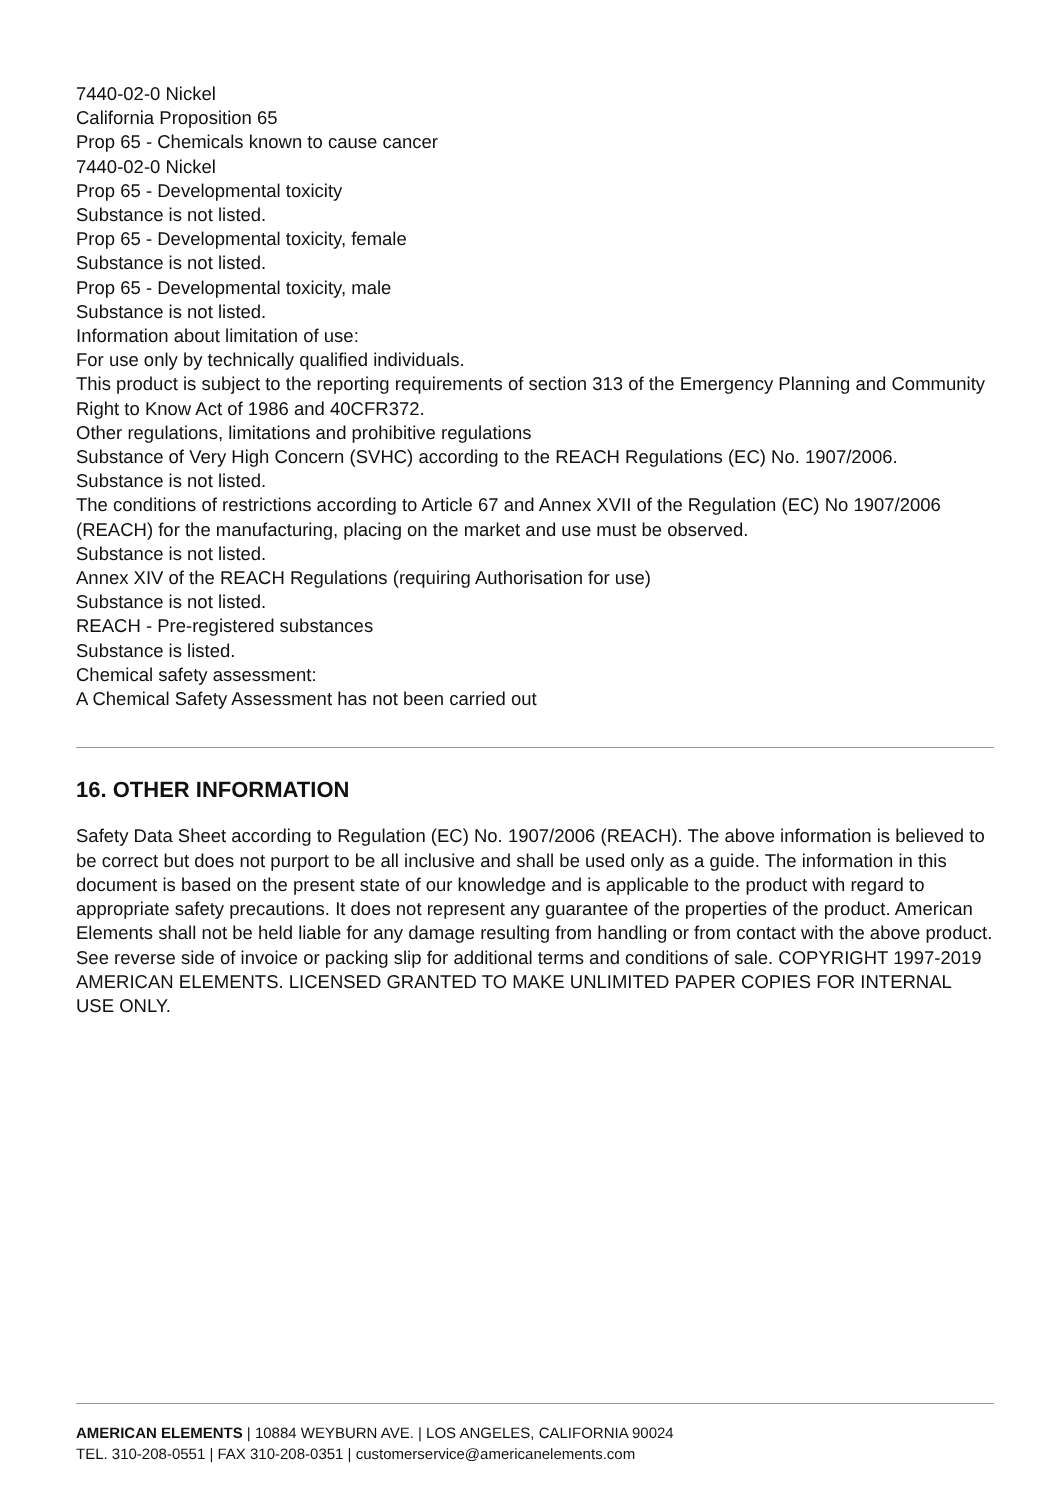7440-02-0 Nickel
California Proposition 65
Prop 65 - Chemicals known to cause cancer
7440-02-0 Nickel
Prop 65 - Developmental toxicity
Substance is not listed.
Prop 65 - Developmental toxicity, female
Substance is not listed.
Prop 65 - Developmental toxicity, male
Substance is not listed.
Information about limitation of use:
For use only by technically qualified individuals.
This product is subject to the reporting requirements of section 313 of the Emergency Planning and Community Right to Know Act of 1986 and 40CFR372.
Other regulations, limitations and prohibitive regulations
Substance of Very High Concern (SVHC) according to the REACH Regulations (EC) No. 1907/2006.
Substance is not listed.
The conditions of restrictions according to Article 67 and Annex XVII of the Regulation (EC) No 1907/2006 (REACH) for the manufacturing, placing on the market and use must be observed.
Substance is not listed.
Annex XIV of the REACH Regulations (requiring Authorisation for use)
Substance is not listed.
REACH - Pre-registered substances
Substance is listed.
Chemical safety assessment:
A Chemical Safety Assessment has not been carried out
16. OTHER INFORMATION
Safety Data Sheet according to Regulation (EC) No. 1907/2006 (REACH). The above information is believed to be correct but does not purport to be all inclusive and shall be used only as a guide. The information in this document is based on the present state of our knowledge and is applicable to the product with regard to appropriate safety precautions. It does not represent any guarantee of the properties of the product. American Elements shall not be held liable for any damage resulting from handling or from contact with the above product. See reverse side of invoice or packing slip for additional terms and conditions of sale. COPYRIGHT 1997-2019 AMERICAN ELEMENTS. LICENSED GRANTED TO MAKE UNLIMITED PAPER COPIES FOR INTERNAL USE ONLY.
AMERICAN ELEMENTS | 10884 WEYBURN AVE. | LOS ANGELES, CALIFORNIA 90024
TEL. 310-208-0551 | FAX 310-208-0351 | customerservice@americanelements.com